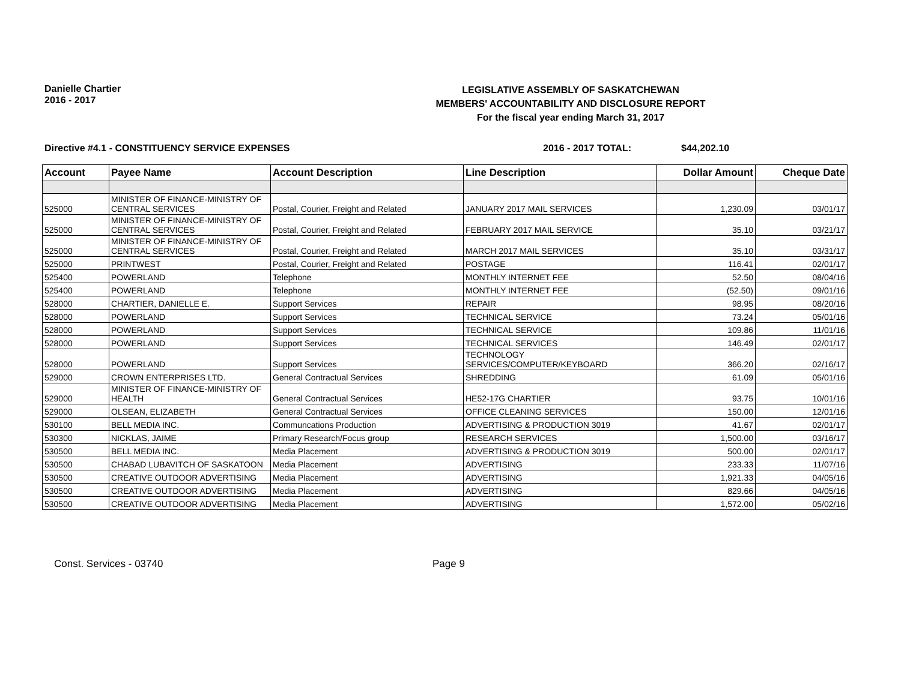Danielle Chartier
2016 - 2017
LEGISLATIVE ASSEMBLY OF SASKATCHEWAN
MEMBERS' ACCOUNTABILITY AND DISCLOSURE REPORT
For the fiscal year ending March 31, 2017
Directive #4.1 - CONSTITUENCY SERVICE EXPENSES 2016 - 2017 TOTAL: $44,202.10
| Account | Payee Name | Account Description | Line Description | Dollar Amount | Cheque Date |
| --- | --- | --- | --- | --- | --- |
| 525000 | MINISTER OF FINANCE-MINISTRY OF CENTRAL SERVICES | Postal, Courier, Freight and Related | JANUARY 2017 MAIL SERVICES | 1,230.09 | 03/01/17 |
| 525000 | MINISTER OF FINANCE-MINISTRY OF CENTRAL SERVICES | Postal, Courier, Freight and Related | FEBRUARY 2017 MAIL SERVICE | 35.10 | 03/21/17 |
| 525000 | MINISTER OF FINANCE-MINISTRY OF CENTRAL SERVICES | Postal, Courier, Freight and Related | MARCH 2017 MAIL SERVICES | 35.10 | 03/31/17 |
| 525000 | PRINTWEST | Postal, Courier, Freight and Related | POSTAGE | 116.41 | 02/01/17 |
| 525400 | POWERLAND | Telephone | MONTHLY INTERNET FEE | 52.50 | 08/04/16 |
| 525400 | POWERLAND | Telephone | MONTHLY INTERNET FEE | (52.50) | 09/01/16 |
| 528000 | CHARTIER, DANIELLE E. | Support Services | REPAIR | 98.95 | 08/20/16 |
| 528000 | POWERLAND | Support Services | TECHNICAL SERVICE | 73.24 | 05/01/16 |
| 528000 | POWERLAND | Support Services | TECHNICAL SERVICE | 109.86 | 11/01/16 |
| 528000 | POWERLAND | Support Services | TECHNICAL SERVICES | 146.49 | 02/01/17 |
| 528000 | POWERLAND | Support Services | TECHNOLOGY SERVICES/COMPUTER/KEYBOARD | 366.20 | 02/16/17 |
| 529000 | CROWN ENTERPRISES LTD. | General Contractual Services | SHREDDING | 61.09 | 05/01/16 |
| 529000 | MINISTER OF FINANCE-MINISTRY OF HEALTH | General Contractual Services | HE52-17G CHARTIER | 93.75 | 10/01/16 |
| 529000 | OLSEAN, ELIZABETH | General Contractual Services | OFFICE CLEANING SERVICES | 150.00 | 12/01/16 |
| 530100 | BELL MEDIA INC. | Communcations Production | ADVERTISING & PRODUCTION 3019 | 41.67 | 02/01/17 |
| 530300 | NICKLAS, JAIME | Primary Research/Focus group | RESEARCH SERVICES | 1,500.00 | 03/16/17 |
| 530500 | BELL MEDIA INC. | Media Placement | ADVERTISING & PRODUCTION 3019 | 500.00 | 02/01/17 |
| 530500 | CHABAD LUBAVITCH OF SASKATOON | Media Placement | ADVERTISING | 233.33 | 11/07/16 |
| 530500 | CREATIVE OUTDOOR ADVERTISING | Media Placement | ADVERTISING | 1,921.33 | 04/05/16 |
| 530500 | CREATIVE OUTDOOR ADVERTISING | Media Placement | ADVERTISING | 829.66 | 04/05/16 |
| 530500 | CREATIVE OUTDOOR ADVERTISING | Media Placement | ADVERTISING | 1,572.00 | 05/02/16 |
Const. Services - 03740 Page 9